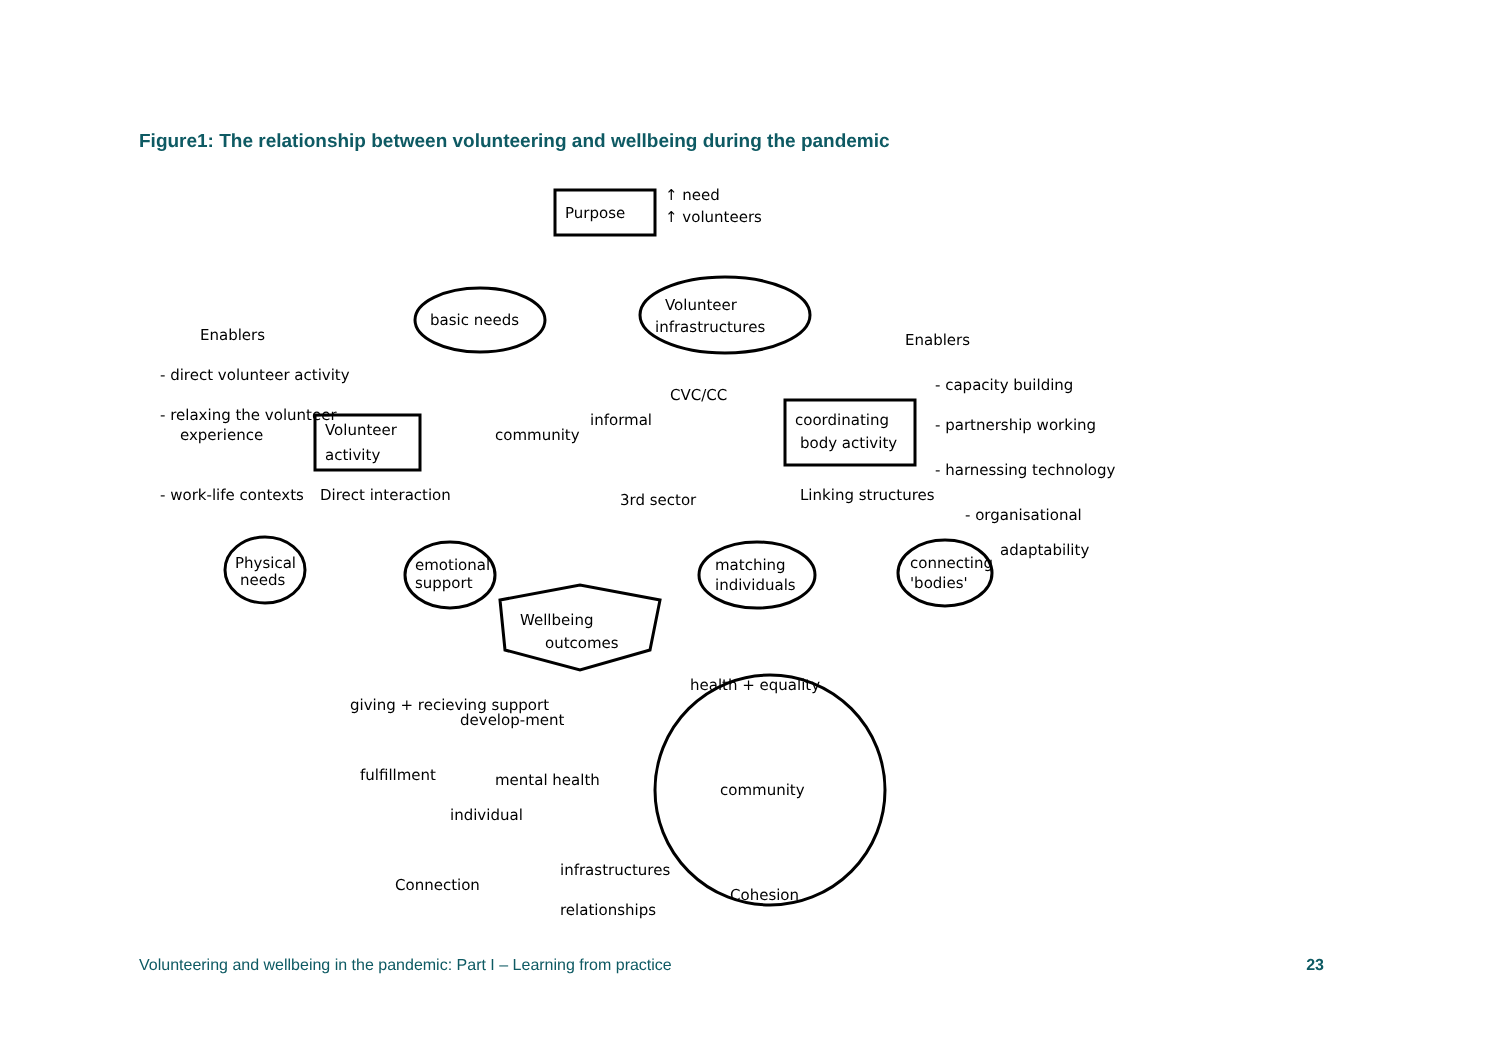Figure1: The relationship between volunteering and wellbeing during the pandemic
Purpose
↑ need
↑ volunteers
basic needs
Volunteer
infrastructures
Enablers
- direct volunteer activity
- relaxing the volunteer
experience
- work-life contexts
Volunteer
activity
community
informal
CVC/CC
3rd sector
coordinating
body activity
Enablers
- capacity building
- partnership working
- harnessing technology
- organisational
adaptability
Direct interaction
Linking structures
Physical
needs
emotional
support
matching
individuals
connecting
'bodies'
Wellbeing
outcomes
giving + recieving support
develop-ment
fulfillment
mental health
individual
health + equality
community
Connection
infrastructures
Cohesion
relationships
Volunteering and wellbeing in the pandemic: Part I – Learning from practice 23